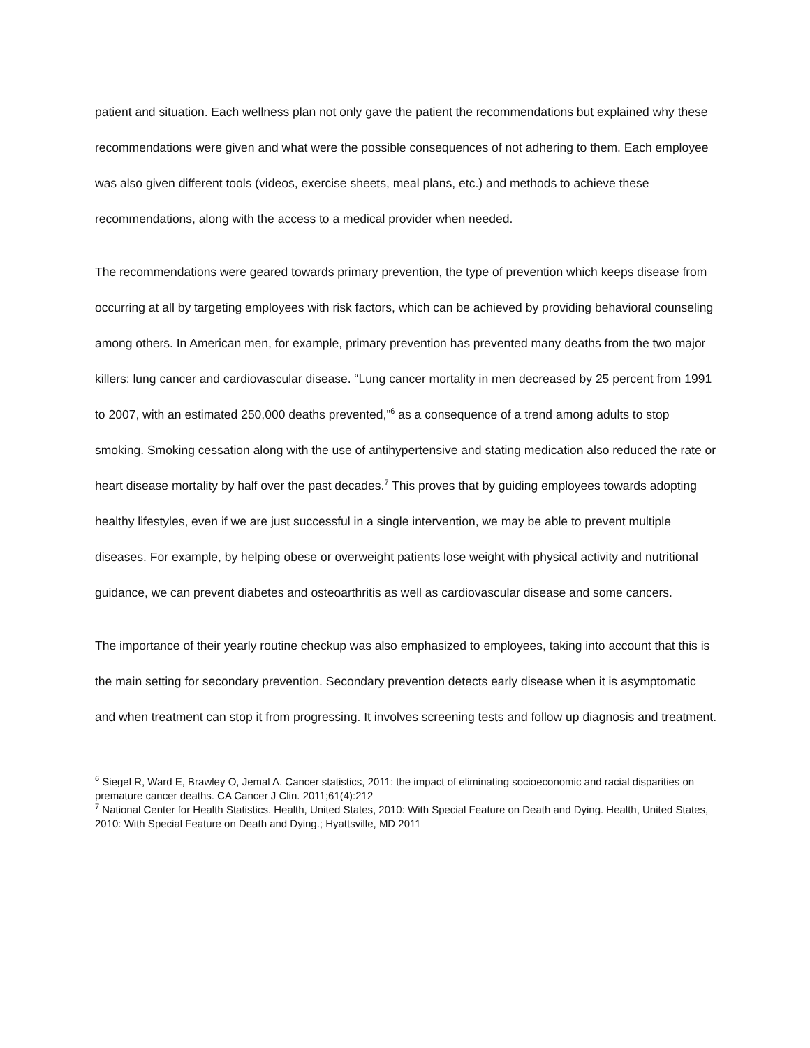patient and situation. Each wellness plan not only gave the patient the recommendations but explained why these recommendations were given and what were the possible consequences of not adhering to them. Each employee was also given different tools (videos, exercise sheets, meal plans, etc.) and methods to achieve these recommendations, along with the access to a medical provider when needed.
The recommendations were geared towards primary prevention, the type of prevention which keeps disease from occurring at all by targeting employees with risk factors, which can be achieved by providing behavioral counseling among others. In American men, for example, primary prevention has prevented many deaths from the two major killers: lung cancer and cardiovascular disease. “Lung cancer mortality in men decreased by 25 percent from 1991 to 2007, with an estimated 250,000 deaths prevented,”<sup>6</sup> as a consequence of a trend among adults to stop smoking. Smoking cessation along with the use of antihypertensive and stating medication also reduced the rate or heart disease mortality by half over the past decades.<sup>7</sup> This proves that by guiding employees towards adopting healthy lifestyles, even if we are just successful in a single intervention, we may be able to prevent multiple diseases. For example, by helping obese or overweight patients lose weight with physical activity and nutritional guidance, we can prevent diabetes and osteoarthritis as well as cardiovascular disease and some cancers.
The importance of their yearly routine checkup was also emphasized to employees, taking into account that this is the main setting for secondary prevention. Secondary prevention detects early disease when it is asymptomatic and when treatment can stop it from progressing. It involves screening tests and follow up diagnosis and treatment.
<sup>6</sup> Siegel R, Ward E, Brawley O, Jemal A. Cancer statistics, 2011: the impact of eliminating socioeconomic and racial disparities on premature cancer deaths. CA Cancer J Clin. 2011;61(4):212
<sup>7</sup> National Center for Health Statistics. Health, United States, 2010: With Special Feature on Death and Dying. Health, United States, 2010: With Special Feature on Death and Dying.; Hyattsville, MD 2011